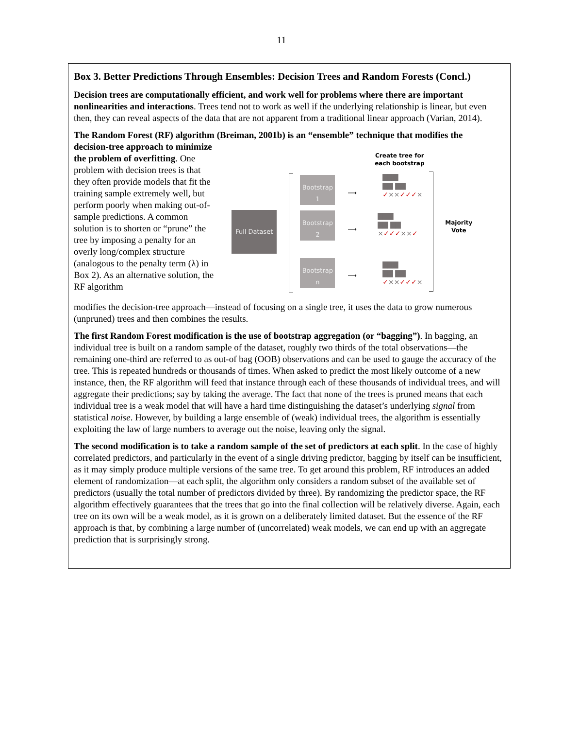11
Box 3. Better Predictions Through Ensembles: Decision Trees and Random Forests (Concl.)
Decision trees are computationally efficient, and work well for problems where there are important nonlinearities and interactions. Trees tend not to work as well if the underlying relationship is linear, but even then, they can reveal aspects of the data that are not apparent from a traditional linear approach (Varian, 2014).
The Random Forest (RF) algorithm (Breiman, 2001b) is an “ensemble” technique that modifies the
decision-tree approach to minimize the problem of overfitting. One problem with decision trees is that they often provide models that fit the training sample extremely well, but perform poorly when making out-of-sample predictions. A common solution is to shorten or “prune” the tree by imposing a penalty for an overly long/complex structure (analogous to the penalty term (λ) in Box 2). As an alternative solution, the RF algorithm
Full Dataset
Bootstrap
1
Bootstrap
2
Bootstrap
n
⟶
⟶
⟶
Create tree for each bootstrap
▇▇▇
▇▇ ▇▇
✓××✓✓✓×
▇▇▇
▇▇ ▇▇
×✓✓✓××✓
▇▇▇
▇▇ ▇▇
✓××✓✓✓×
Majority Vote
modifies the decision-tree approach—instead of focusing on a single tree, it uses the data to grow numerous (unpruned) trees and then combines the results.
The first Random Forest modification is the use of bootstrap aggregation (or “bagging”). In bagging, an individual tree is built on a random sample of the dataset, roughly two thirds of the total observations—the remaining one-third are referred to as out-of bag (OOB) observations and can be used to gauge the accuracy of the tree. This is repeated hundreds or thousands of times. When asked to predict the most likely outcome of a new instance, then, the RF algorithm will feed that instance through each of these thousands of individual trees, and will aggregate their predictions; say by taking the average. The fact that none of the trees is pruned means that each individual tree is a weak model that will have a hard time distinguishing the dataset’s underlying signal from statistical noise. However, by building a large ensemble of (weak) individual trees, the algorithm is essentially exploiting the law of large numbers to average out the noise, leaving only the signal.
The second modification is to take a random sample of the set of predictors at each split. In the case of highly correlated predictors, and particularly in the event of a single driving predictor, bagging by itself can be insufficient, as it may simply produce multiple versions of the same tree. To get around this problem, RF introduces an added element of randomization—at each split, the algorithm only considers a random subset of the available set of predictors (usually the total number of predictors divided by three). By randomizing the predictor space, the RF algorithm effectively guarantees that the trees that go into the final collection will be relatively diverse. Again, each tree on its own will be a weak model, as it is grown on a deliberately limited dataset. But the essence of the RF approach is that, by combining a large number of (uncorrelated) weak models, we can end up with an aggregate prediction that is surprisingly strong.